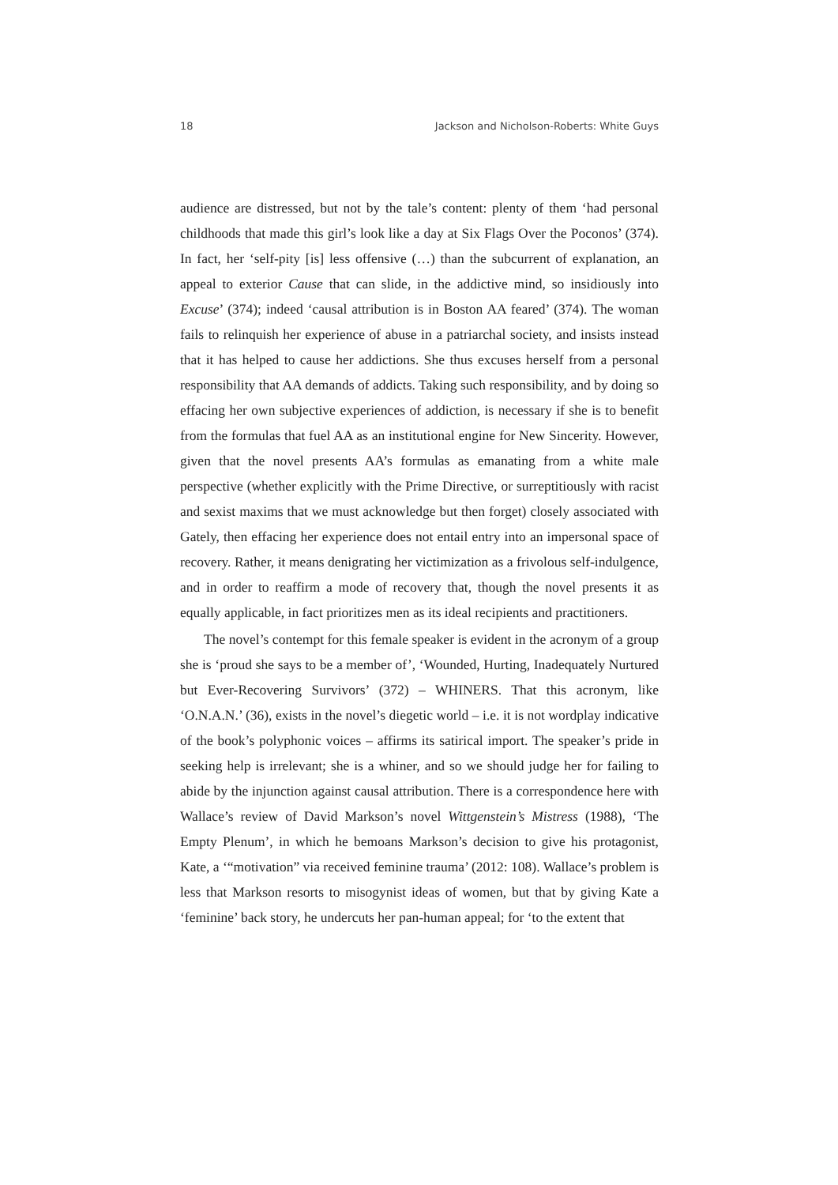18 Jackson and Nicholson-Roberts: White Guys
audience are distressed, but not by the tale’s content: plenty of them ‘had personal childhoods that made this girl’s look like a day at Six Flags Over the Poconos’ (374). In fact, her ‘self-pity [is] less offensive (…) than the subcurrent of explanation, an appeal to exterior Cause that can slide, in the addictive mind, so insidiously into Excuse’ (374); indeed ‘causal attribution is in Boston AA feared’ (374). The woman fails to relinquish her experience of abuse in a patriarchal society, and insists instead that it has helped to cause her addictions. She thus excuses herself from a personal responsibility that AA demands of addicts. Taking such responsibility, and by doing so effacing her own subjective experiences of addiction, is necessary if she is to benefit from the formulas that fuel AA as an institutional engine for New Sincerity. However, given that the novel presents AA’s formulas as emanating from a white male perspective (whether explicitly with the Prime Directive, or surreptitiously with racist and sexist maxims that we must acknowledge but then forget) closely associated with Gately, then effacing her experience does not entail entry into an impersonal space of recovery. Rather, it means denigrating her victimization as a frivolous self-indulgence, and in order to reaffirm a mode of recovery that, though the novel presents it as equally applicable, in fact prioritizes men as its ideal recipients and practitioners.
The novel’s contempt for this female speaker is evident in the acronym of a group she is ‘proud she says to be a member of’, ‘Wounded, Hurting, Inadequately Nurtured but Ever-Recovering Survivors’ (372) – WHINERS. That this acronym, like ‘O.N.A.N.’ (36), exists in the novel’s diegetic world – i.e. it is not wordplay indicative of the book’s polyphonic voices – affirms its satirical import. The speaker’s pride in seeking help is irrelevant; she is a whiner, and so we should judge her for failing to abide by the injunction against causal attribution. There is a correspondence here with Wallace’s review of David Markson’s novel Wittgenstein’s Mistress (1988), ‘The Empty Plenum’, in which he bemoans Markson’s decision to give his protagonist, Kate, a ‘“motivation” via received feminine trauma’ (2012: 108). Wallace’s problem is less that Markson resorts to misogynist ideas of women, but that by giving Kate a ‘feminine’ back story, he undercuts her pan-human appeal; for ‘to the extent that